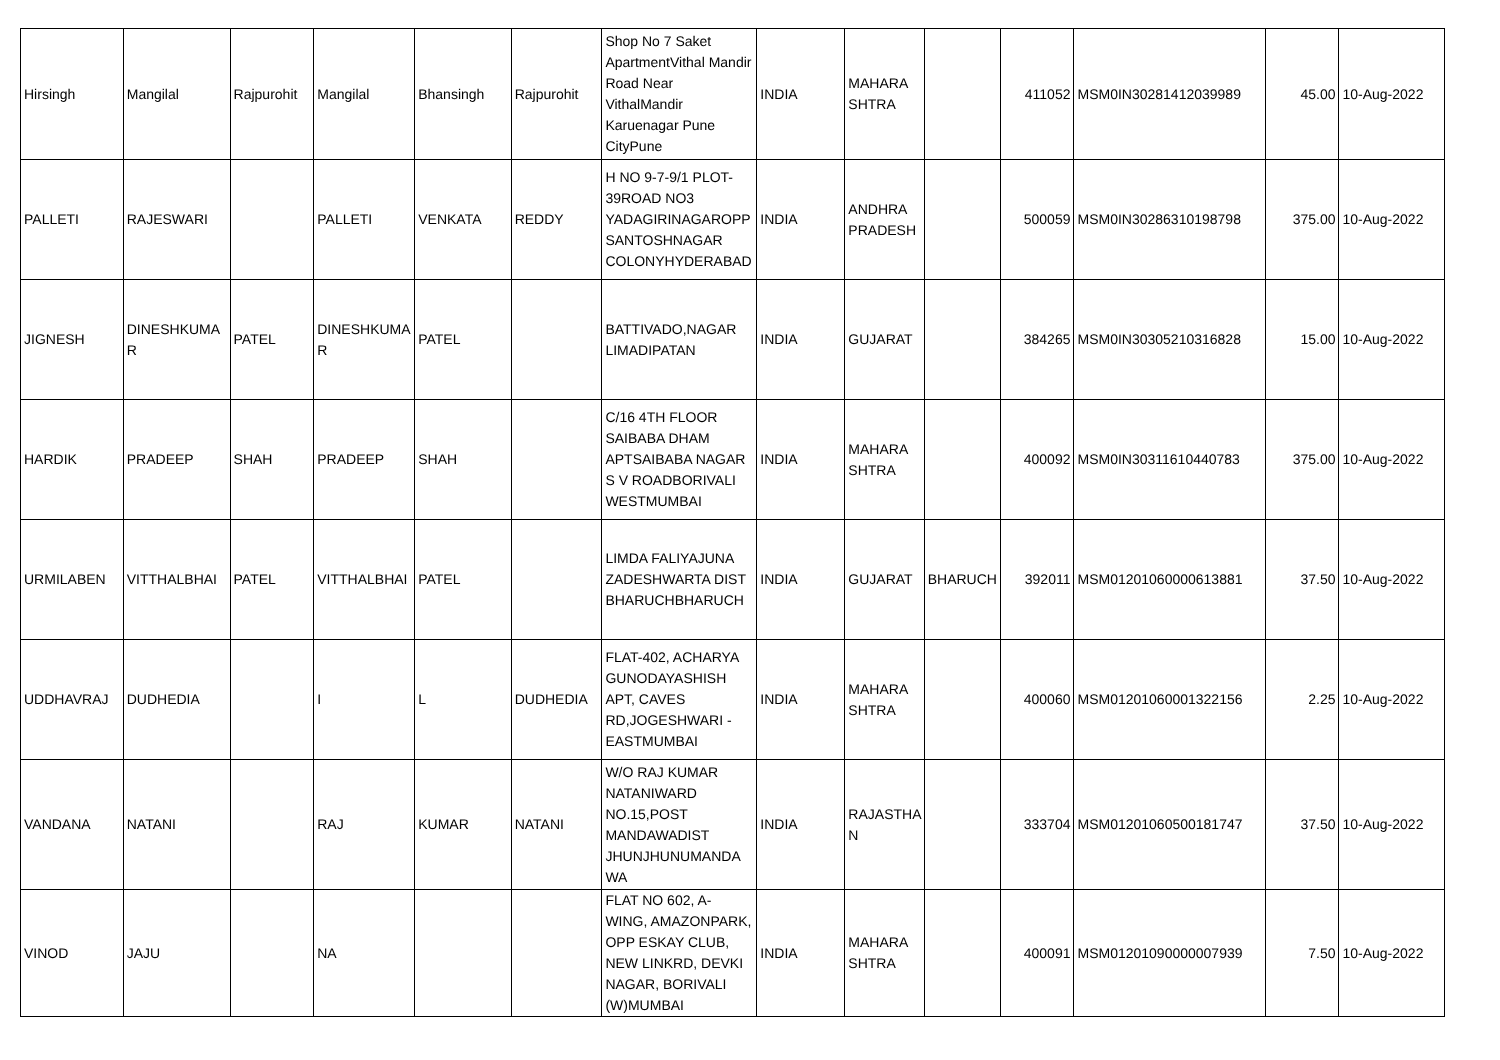| Hirsingh | Mangilal | Rajpurohit | Mangilal | Bhansingh | Rajpurohit | Shop No 7 Saket ApartmentVithal Mandir Road Near VithalMandir Karuenagar Pune CityPune | INDIA | MAHARA SHTRA | | 411052 | MSM0IN30281412039989 | 45.00 | 10-Aug-2022 |
| PALLETI | RAJESWARI | | PALLETI | VENKATA | REDDY | H NO 9-7-9/1 PLOT-39ROAD NO3 YADAGIRINAGAROPP SANTOSHNAGAR COLONYHYDERABAD | INDIA | ANDHRA PRADESH | | 500059 | MSM0IN30286310198798 | 375.00 | 10-Aug-2022 |
| JIGNESH | DINESHKUMA R | PATEL | DINESHKUMA R | PATEL | | BATTIVADO,NAGAR LIMADIPATAN | INDIA | GUJARAT | | 384265 | MSM0IN30305210316828 | 15.00 | 10-Aug-2022 |
| HARDIK | PRADEEP | SHAH | PRADEEP | SHAH | | C/16 4TH FLOOR SAIBABA DHAM APTSAIBABA NAGAR S V ROADBORIVALI WESTMUMBAI | INDIA | MAHARA SHTRA | | 400092 | MSM0IN30311610440783 | 375.00 | 10-Aug-2022 |
| URMILABEN | VITTHALBHAI | PATEL | VITTHALBHAI | PATEL | | LIMDA FALIYAJUNA ZADESHWARTA DIST BHARUCHBHARUCH | INDIA | GUJARAT | BHARUCH | 392011 | MSM01201060000613881 | 37.50 | 10-Aug-2022 |
| UDDHAVRAJ | DUDHEDIA | | I | L | DUDHEDIA | FLAT-402, ACHARYA GUNODAYASHISH APT, CAVES RD,JOGESHWARI - EASTMUMBAI | INDIA | MAHARA SHTRA | | 400060 | MSM01201060001322156 | 2.25 | 10-Aug-2022 |
| VANDANA | NATANI | | RAJ | KUMAR | NATANI | W/O RAJ KUMAR NATANIWARD NO.15,POST MANDAWADIST JHUNJHUNUMANDA WA | INDIA | RAJASTHA N | | 333704 | MSM01201060500181747 | 37.50 | 10-Aug-2022 |
| VINOD | JAJU | | NA | | | FLAT NO 602, A-WING, AMAZONPARK, OPP ESKAY CLUB, NEW LINKRD, DEVKI NAGAR, BORIVALI (W)MUMBAI | INDIA | MAHARA SHTRA | | 400091 | MSM01201090000007939 | 7.50 | 10-Aug-2022 |